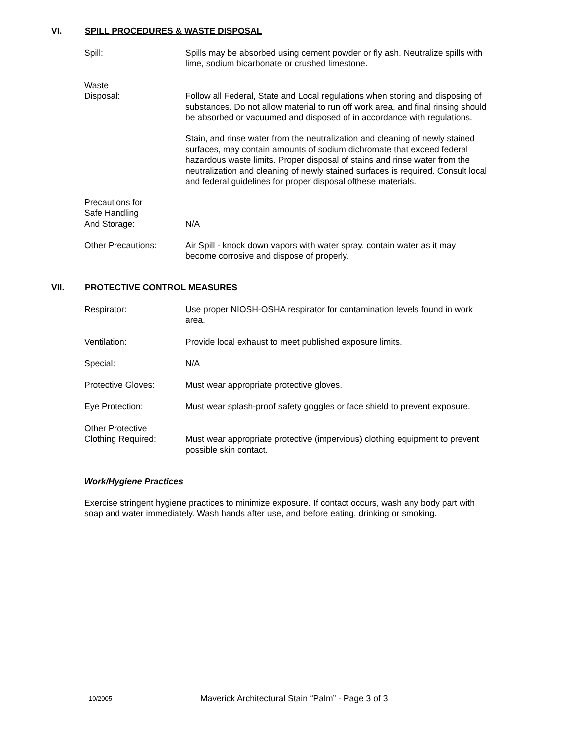VI. SPILL PROCEDURES & WASTE DISPOSAL
Spill: Spills may be absorbed using cement powder or fly ash. Neutralize spills with lime, sodium bicarbonate or crushed limestone.
Waste
Disposal:
Follow all Federal, State and Local regulations when storing and disposing of substances. Do not allow material to run off work area, and final rinsing should be absorbed or vacuumed and disposed of in accordance with regulations.
Stain, and rinse water from the neutralization and cleaning of newly stained surfaces, may contain amounts of sodium dichromate that exceed federal hazardous waste limits. Proper disposal of stains and rinse water from the neutralization and cleaning of newly stained surfaces is required. Consult local and federal guidelines for proper disposal ofthese materials.
Precautions for
Safe Handling
And Storage:
N/A
Other Precautions: Air Spill - knock down vapors with water spray, contain water as it may become corrosive and dispose of properly.
VII. PROTECTIVE CONTROL MEASURES
Respirator: Use proper NIOSH-OSHA respirator for contamination levels found in work area.
Ventilation: Provide local exhaust to meet published exposure limits.
Special: N/A
Protective Gloves: Must wear appropriate protective gloves.
Eye Protection: Must wear splash-proof safety goggles or face shield to prevent exposure.
Other Protective
Clothing Required:
Must wear appropriate protective (impervious) clothing equipment to prevent possible skin contact.
Work/Hygiene Practices
Exercise stringent hygiene practices to minimize exposure. If contact occurs, wash any body part with soap and water immediately. Wash hands after use, and before eating, drinking or smoking.
10/2005 Maverick Architectural Stain “Palm” - Page 3 of 3